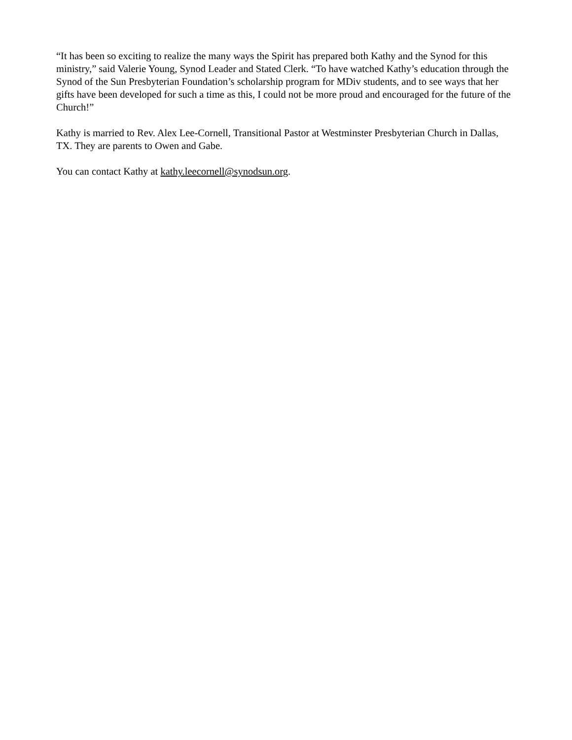“It has been so exciting to realize the many ways the Spirit has prepared both Kathy and the Synod for this ministry,” said Valerie Young, Synod Leader and Stated Clerk. “To have watched Kathy’s education through the Synod of the Sun Presbyterian Foundation’s scholarship program for MDiv students, and to see ways that her gifts have been developed for such a time as this, I could not be more proud and encouraged for the future of the Church!”
Kathy is married to Rev. Alex Lee-Cornell, Transitional Pastor at Westminster Presbyterian Church in Dallas, TX. They are parents to Owen and Gabe.
You can contact Kathy at kathy.leecornell@synodsun.org.